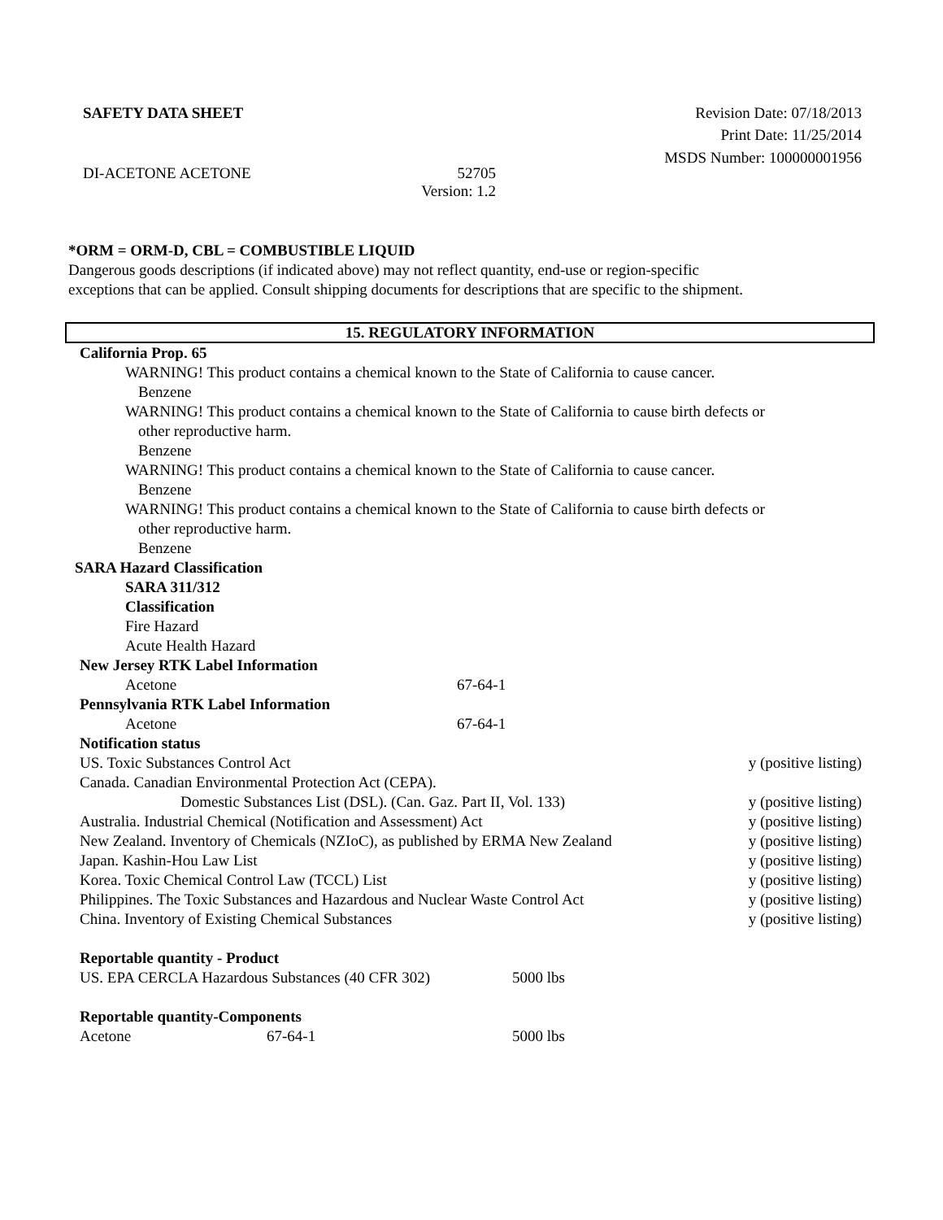SAFETY DATA SHEET Revision Date: 07/18/2013
Print Date: 11/25/2014
MSDS Number: 100000001956
DI-ACETONE ACETONE 52705
Version: 1.2
*ORM = ORM-D, CBL = COMBUSTIBLE LIQUID
Dangerous goods descriptions (if indicated above) may not reflect quantity, end-use or region-specific
exceptions that can be applied. Consult shipping documents for descriptions that are specific to the shipment.
15. REGULATORY INFORMATION
California Prop. 65
WARNING! This product contains a chemical known to the State of California to cause cancer.
Benzene
WARNING! This product contains a chemical known to the State of California to cause birth defects or
other reproductive harm.
Benzene
WARNING! This product contains a chemical known to the State of California to cause cancer.
Benzene
WARNING! This product contains a chemical known to the State of California to cause birth defects or
other reproductive harm.
Benzene
SARA Hazard Classification
SARA 311/312
Classification
Fire Hazard
Acute Health Hazard
New Jersey RTK Label Information
| Acetone | 67-64-1 |
Pennsylvania RTK Label Information
| Acetone | 67-64-1 |
Notification status
| US. Toxic Substances Control Act | y (positive listing) |
| Canada. Canadian Environmental Protection Act (CEPA). | |
| Domestic Substances List (DSL). (Can. Gaz. Part II, Vol. 133) | y (positive listing) |
| Australia. Industrial Chemical (Notification and Assessment) Act | y (positive listing) |
| New Zealand. Inventory of Chemicals (NZIoC), as published by ERMA New Zealand | y (positive listing) |
| Japan. Kashin-Hou Law List | y (positive listing) |
| Korea. Toxic Chemical Control Law (TCCL) List | y (positive listing) |
| Philippines. The Toxic Substances and Hazardous and Nuclear Waste Control Act | y (positive listing) |
| China. Inventory of Existing Chemical Substances | y (positive listing) |
Reportable quantity - Product
| US. EPA CERCLA Hazardous Substances (40 CFR 302) | 5000 lbs |
Reportable quantity-Components
| Acetone | 67-64-1 | 5000 lbs |